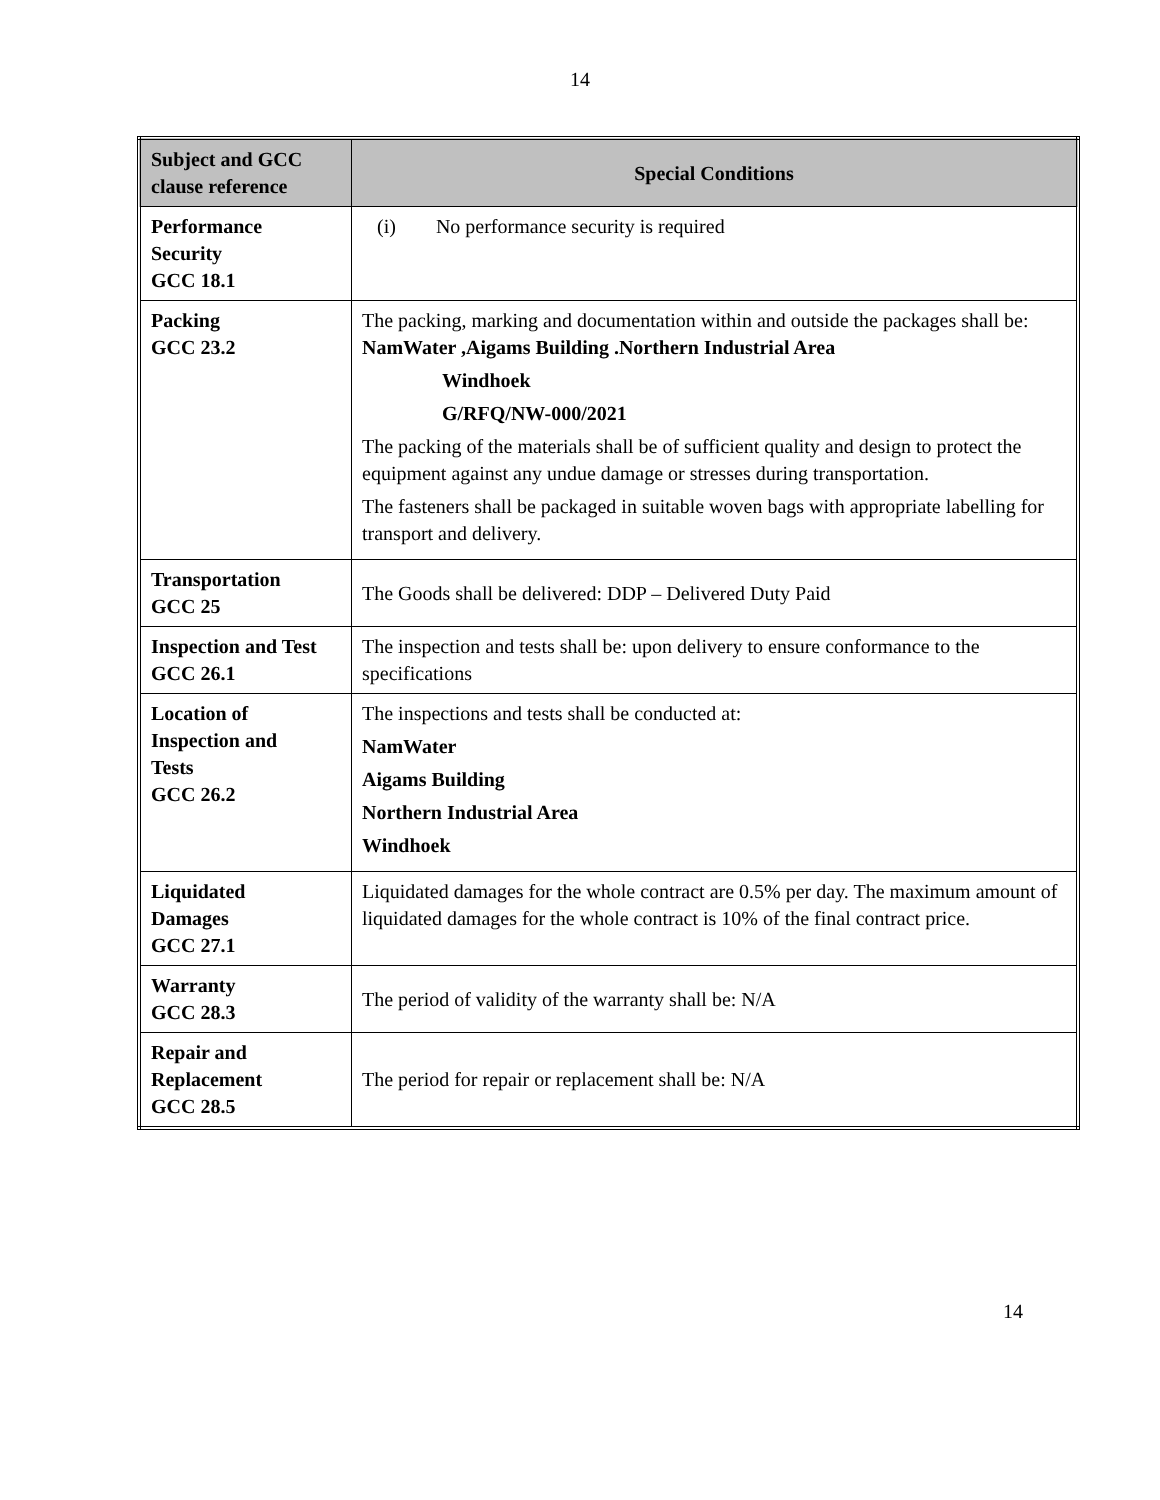14
| Subject and GCC clause reference | Special Conditions |
| --- | --- |
| Performance Security GCC 18.1 | (i) No performance security is required |
| Packing GCC 23.2 | The packing, marking and documentation within and outside the packages shall be: NamWater ,Aigams Building .Northern Industrial Area Windhoek G/RFQ/NW-000/2021 The packing of the materials shall be of sufficient quality and design to protect the equipment against any undue damage or stresses during transportation. The fasteners shall be packaged in suitable woven bags with appropriate labelling for transport and delivery. |
| Transportation GCC 25 | The Goods shall be delivered: DDP – Delivered Duty Paid |
| Inspection and Test GCC 26.1 | The inspection and tests shall be: upon delivery to ensure conformance to the specifications |
| Location of Inspection and Tests GCC 26.2 | The inspections and tests shall be conducted at: NamWater Aigams Building Northern Industrial Area Windhoek |
| Liquidated Damages GCC 27.1 | Liquidated damages for the whole contract are 0.5% per day. The maximum amount of liquidated damages for the whole contract is 10% of the final contract price. |
| Warranty GCC 28.3 | The period of validity of the warranty shall be: N/A |
| Repair and Replacement GCC 28.5 | The period for repair or replacement shall be: N/A |
14